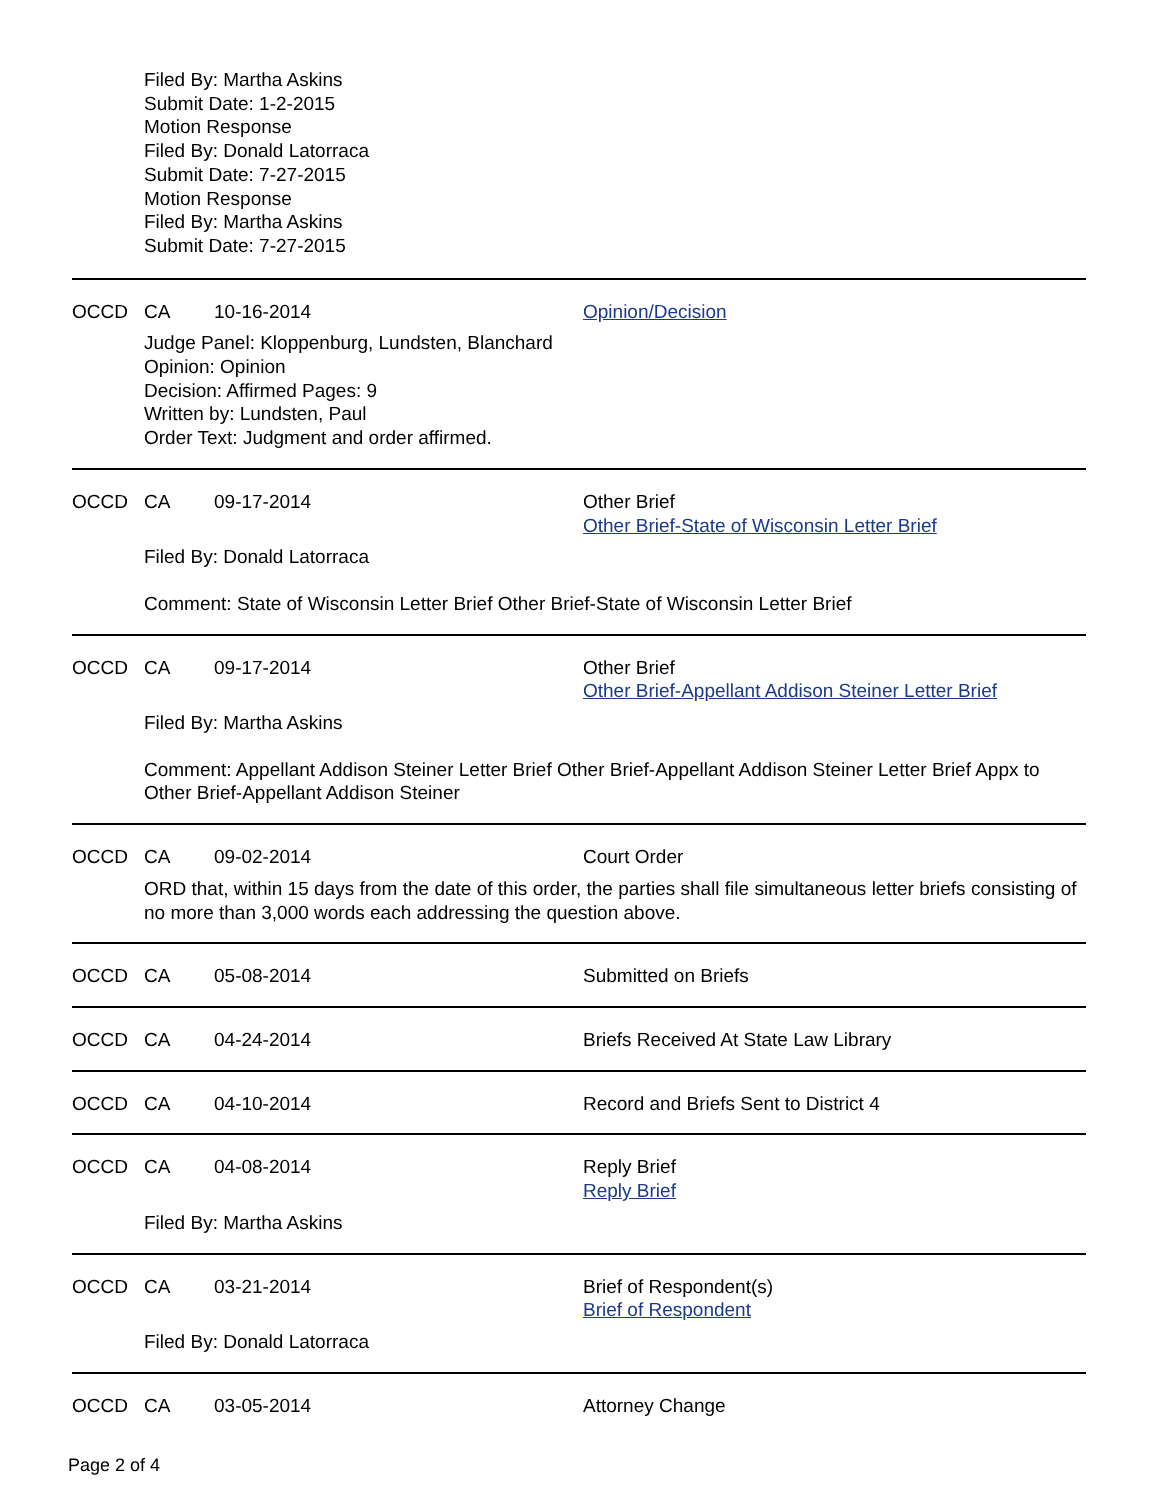Filed By: Martha Askins
Submit Date: 1-2-2015
Motion Response
Filed By: Donald Latorraca
Submit Date: 7-27-2015
Motion Response
Filed By: Martha Askins
Submit Date: 7-27-2015
OCCD CA 10-16-2014 Opinion/Decision
Judge Panel: Kloppenburg, Lundsten, Blanchard
Opinion: Opinion
Decision: Affirmed Pages: 9
Written by: Lundsten, Paul
Order Text: Judgment and order affirmed.
OCCD CA 09-17-2014 Other Brief
Other Brief-State of Wisconsin Letter Brief
Filed By: Donald Latorraca
Comment: State of Wisconsin Letter Brief Other Brief-State of Wisconsin Letter Brief
OCCD CA 09-17-2014 Other Brief
Other Brief-Appellant Addison Steiner Letter Brief
Filed By: Martha Askins
Comment: Appellant Addison Steiner Letter Brief Other Brief-Appellant Addison Steiner Letter Brief Appx to Other Brief-Appellant Addison Steiner
OCCD CA 09-02-2014 Court Order
ORD that, within 15 days from the date of this order, the parties shall file simultaneous letter briefs consisting of no more than 3,000 words each addressing the question above.
OCCD CA 05-08-2014 Submitted on Briefs
OCCD CA 04-24-2014 Briefs Received At State Law Library
OCCD CA 04-10-2014 Record and Briefs Sent to District 4
OCCD CA 04-08-2014 Reply Brief
Reply Brief
Filed By: Martha Askins
OCCD CA 03-21-2014 Brief of Respondent(s)
Brief of Respondent
Filed By: Donald Latorraca
OCCD CA 03-05-2014 Attorney Change
Page 2 of 4